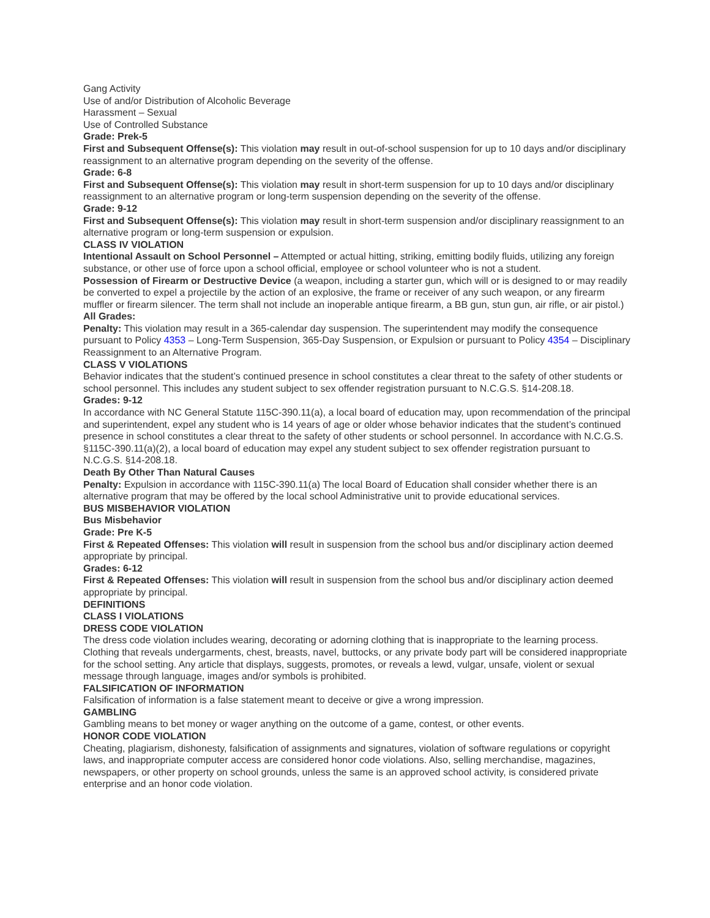Gang Activity
Use of and/or Distribution of Alcoholic Beverage
Harassment – Sexual
Use of Controlled Substance
Grade: Prek-5
First and Subsequent Offense(s): This violation may result in out-of-school suspension for up to 10 days and/or disciplinary reassignment to an alternative program depending on the severity of the offense.
Grade: 6-8
First and Subsequent Offense(s): This violation may result in short-term suspension for up to 10 days and/or disciplinary reassignment to an alternative program or long-term suspension depending on the severity of the offense.
Grade: 9-12
First and Subsequent Offense(s): This violation may result in short-term suspension and/or disciplinary reassignment to an alternative program or long-term suspension or expulsion.
CLASS IV VIOLATION
Intentional Assault on School Personnel – Attempted or actual hitting, striking, emitting bodily fluids, utilizing any foreign substance, or other use of force upon a school official, employee or school volunteer who is not a student.
Possession of Firearm or Destructive Device (a weapon, including a starter gun, which will or is designed to or may readily be converted to expel a projectile by the action of an explosive, the frame or receiver of any such weapon, or any firearm muffler or firearm silencer. The term shall not include an inoperable antique firearm, a BB gun, stun gun, air rifle, or air pistol.)
All Grades:
Penalty: This violation may result in a 365-calendar day suspension. The superintendent may modify the consequence pursuant to Policy 4353 – Long-Term Suspension, 365-Day Suspension, or Expulsion or pursuant to Policy 4354 – Disciplinary Reassignment to an Alternative Program.
CLASS V VIOLATIONS
Behavior indicates that the student’s continued presence in school constitutes a clear threat to the safety of other students or school personnel. This includes any student subject to sex offender registration pursuant to N.C.G.S. §14-208.18.
Grades: 9-12
In accordance with NC General Statute 115C-390.11(a), a local board of education may, upon recommendation of the principal and superintendent, expel any student who is 14 years of age or older whose behavior indicates that the student’s continued presence in school constitutes a clear threat to the safety of other students or school personnel. In accordance with N.C.G.S. §115C-390.11(a)(2), a local board of education may expel any student subject to sex offender registration pursuant to N.C.G.S. §14-208.18.
Death By Other Than Natural Causes
Penalty: Expulsion in accordance with 115C-390.11(a) The local Board of Education shall consider whether there is an alternative program that may be offered by the local school Administrative unit to provide educational services.
BUS MISBEHAVIOR VIOLATION
Bus Misbehavior
Grade: Pre K-5
First & Repeated Offenses: This violation will result in suspension from the school bus and/or disciplinary action deemed appropriate by principal.
Grades: 6-12
First & Repeated Offenses: This violation will result in suspension from the school bus and/or disciplinary action deemed appropriate by principal.
DEFINITIONS
CLASS I VIOLATIONS
DRESS CODE VIOLATION
The dress code violation includes wearing, decorating or adorning clothing that is inappropriate to the learning process. Clothing that reveals undergarments, chest, breasts, navel, buttocks, or any private body part will be considered inappropriate for the school setting. Any article that displays, suggests, promotes, or reveals a lewd, vulgar, unsafe, violent or sexual message through language, images and/or symbols is prohibited.
FALSIFICATION OF INFORMATION
Falsification of information is a false statement meant to deceive or give a wrong impression.
GAMBLING
Gambling means to bet money or wager anything on the outcome of a game, contest, or other events.
HONOR CODE VIOLATION
Cheating, plagiarism, dishonesty, falsification of assignments and signatures, violation of software regulations or copyright laws, and inappropriate computer access are considered honor code violations. Also, selling merchandise, magazines, newspapers, or other property on school grounds, unless the same is an approved school activity, is considered private enterprise and an honor code violation.